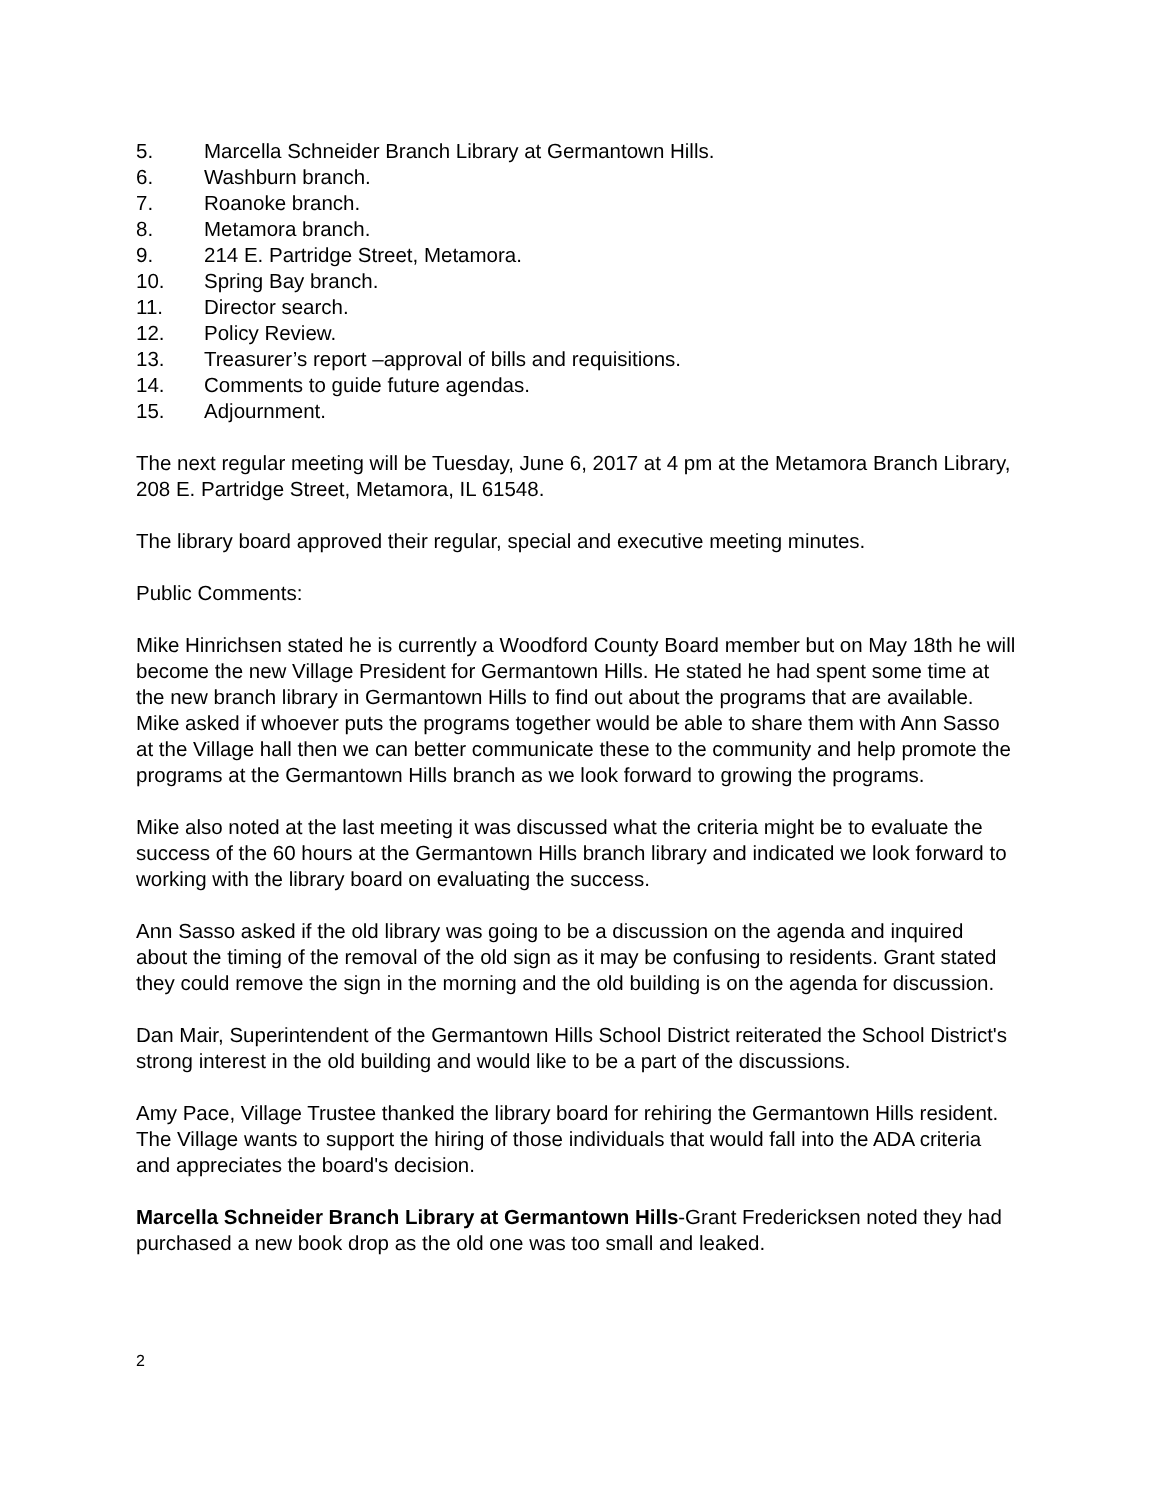5. Marcella Schneider Branch Library at Germantown Hills.
6. Washburn branch.
7. Roanoke branch.
8. Metamora branch.
9. 214 E. Partridge Street, Metamora.
10. Spring Bay branch.
11. Director search.
12. Policy Review.
13. Treasurer’s report –approval of bills and requisitions.
14. Comments to guide future agendas.
15. Adjournment.
The next regular meeting will be Tuesday, June 6, 2017 at 4 pm at the Metamora Branch Library, 208 E. Partridge Street, Metamora, IL 61548.
The library board approved their regular, special and executive meeting minutes.
Public Comments:
Mike Hinrichsen stated he is currently a Woodford County Board member but on May 18th he will become the new Village President for Germantown Hills. He stated he had spent some time at the new branch library in Germantown Hills to find out about the programs that are available. Mike asked if whoever puts the programs together would be able to share them with Ann Sasso at the Village hall then we can better communicate these to the community and help promote the programs at the Germantown Hills branch as we look forward to growing the programs.
Mike also noted at the last meeting it was discussed what the criteria might be to evaluate the success of the 60 hours at the Germantown Hills branch library and indicated we look forward to working with the library board on evaluating the success.
Ann Sasso asked if the old library was going to be a discussion on the agenda and inquired about the timing of the removal of the old sign as it may be confusing to residents. Grant stated they could remove the sign in the morning and the old building is on the agenda for discussion.
Dan Mair, Superintendent of the Germantown Hills School District reiterated the School District's strong interest in the old building and would like to be a part of the discussions.
Amy Pace, Village Trustee thanked the library board for rehiring the Germantown Hills resident. The Village wants to support the hiring of those individuals that would fall into the ADA criteria and appreciates the board's decision.
Marcella Schneider Branch Library at Germantown Hills-Grant Fredericksen noted they had purchased a new book drop as the old one was too small and leaked.
2